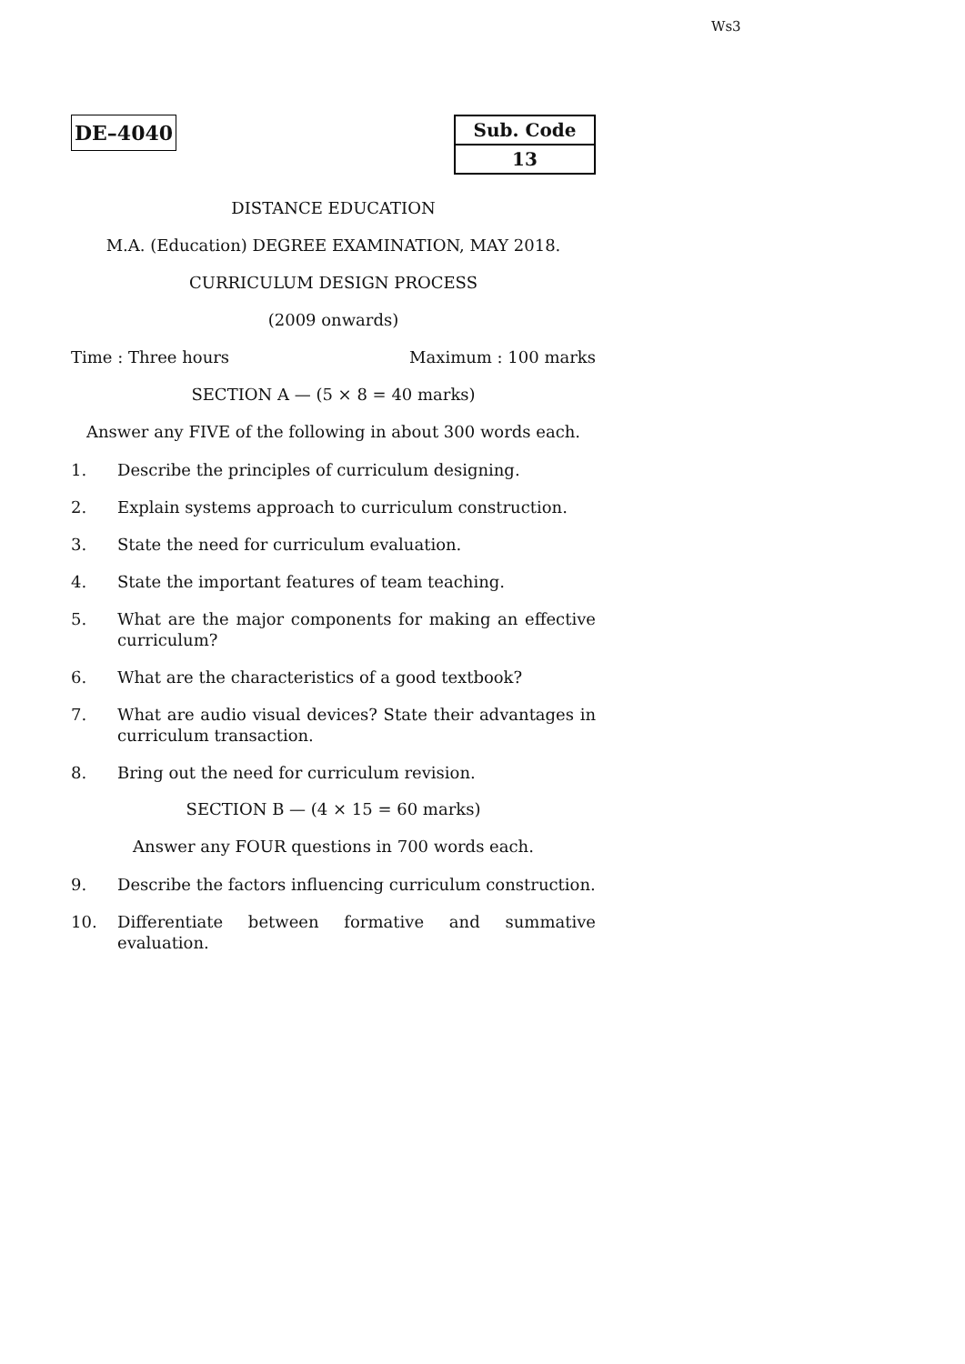Ws3
DE–4040
| Sub. Code |
| 13 |
DISTANCE EDUCATION
M.A. (Education) DEGREE EXAMINATION, MAY 2018.
CURRICULUM DESIGN PROCESS
(2009 onwards)
Time : Three hours Maximum : 100 marks
SECTION A — (5 × 8 = 40 marks)
Answer any FIVE of the following in about 300 words each.
1. Describe the principles of curriculum designing.
2. Explain systems approach to curriculum construction.
3. State the need for curriculum evaluation.
4. State the important features of team teaching.
5. What are the major components for making an effective curriculum?
6. What are the characteristics of a good textbook?
7. What are audio visual devices? State their advantages in curriculum transaction.
8. Bring out the need for curriculum revision.
SECTION B — (4 × 15 = 60 marks)
Answer any FOUR questions in 700 words each.
9. Describe the factors influencing curriculum construction.
10. Differentiate between formative and summative evaluation.